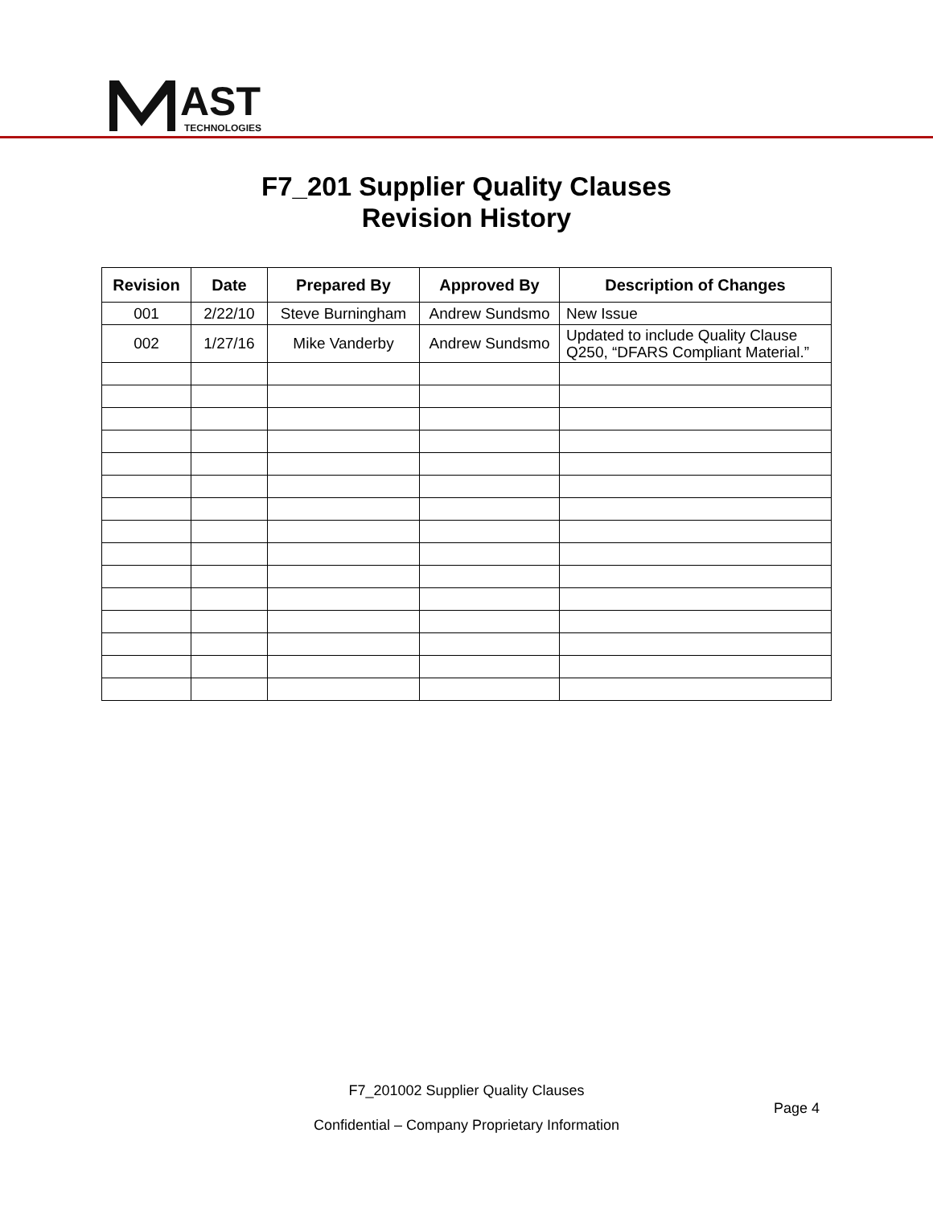AST
TECHNOLOGIES
F7_201 Supplier Quality Clauses
Revision History
| Revision | Date | Prepared By | Approved By | Description of Changes |
| --- | --- | --- | --- | --- |
| 001 | 2/22/10 | Steve Burningham | Andrew Sundsmo | New Issue |
| 002 | 1/27/16 | Mike Vanderby | Andrew Sundsmo | Updated to include Quality Clause Q250, “DFARS Compliant Material.” |
F7_201002 Supplier Quality Clauses
Page 4
Confidential – Company Proprietary Information